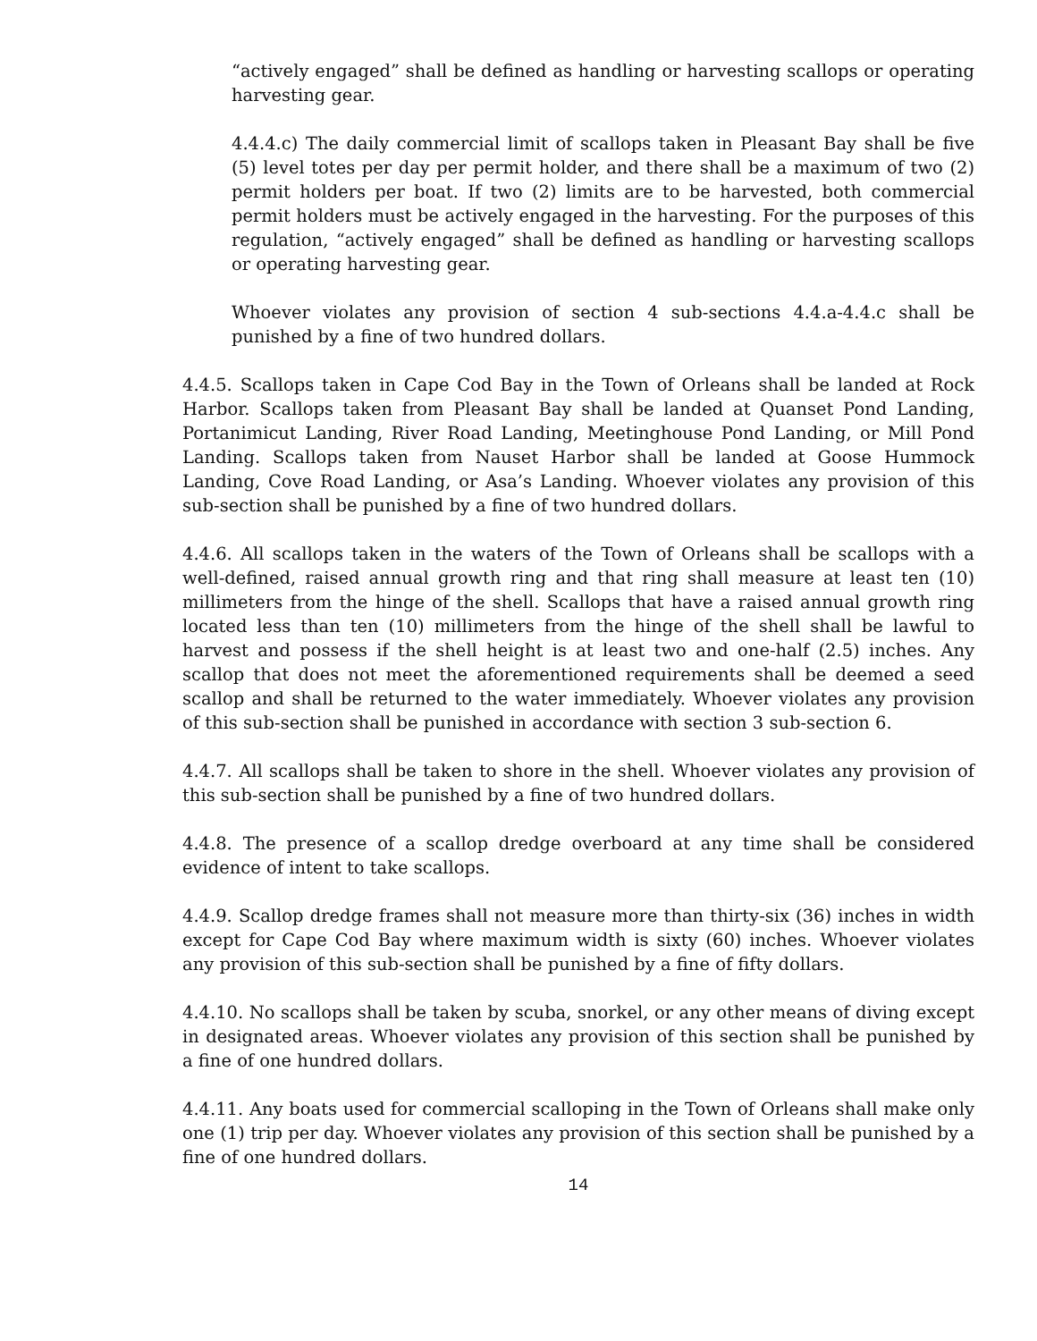“actively engaged” shall be defined as handling or harvesting scallops or operating harvesting gear.
4.4.4.c) The daily commercial limit of scallops taken in Pleasant Bay shall be five (5) level totes per day per permit holder, and there shall be a maximum of two (2) permit holders per boat. If two (2) limits are to be harvested, both commercial permit holders must be actively engaged in the harvesting. For the purposes of this regulation, “actively engaged” shall be defined as handling or harvesting scallops or operating harvesting gear.
Whoever violates any provision of section 4 sub-sections 4.4.a-4.4.c shall be punished by a fine of two hundred dollars.
4.4.5. Scallops taken in Cape Cod Bay in the Town of Orleans shall be landed at Rock Harbor. Scallops taken from Pleasant Bay shall be landed at Quanset Pond Landing, Portanimicut Landing, River Road Landing, Meetinghouse Pond Landing, or Mill Pond Landing. Scallops taken from Nauset Harbor shall be landed at Goose Hummock Landing, Cove Road Landing, or Asa’s Landing. Whoever violates any provision of this sub-section shall be punished by a fine of two hundred dollars.
4.4.6. All scallops taken in the waters of the Town of Orleans shall be scallops with a well-defined, raised annual growth ring and that ring shall measure at least ten (10) millimeters from the hinge of the shell. Scallops that have a raised annual growth ring located less than ten (10) millimeters from the hinge of the shell shall be lawful to harvest and possess if the shell height is at least two and one-half (2.5) inches. Any scallop that does not meet the aforementioned requirements shall be deemed a seed scallop and shall be returned to the water immediately. Whoever violates any provision of this sub-section shall be punished in accordance with section 3 sub-section 6.
4.4.7. All scallops shall be taken to shore in the shell. Whoever violates any provision of this sub-section shall be punished by a fine of two hundred dollars.
4.4.8. The presence of a scallop dredge overboard at any time shall be considered evidence of intent to take scallops.
4.4.9. Scallop dredge frames shall not measure more than thirty-six (36) inches in width except for Cape Cod Bay where maximum width is sixty (60) inches. Whoever violates any provision of this sub-section shall be punished by a fine of fifty dollars.
4.4.10. No scallops shall be taken by scuba, snorkel, or any other means of diving except in designated areas. Whoever violates any provision of this section shall be punished by a fine of one hundred dollars.
4.4.11. Any boats used for commercial scalloping in the Town of Orleans shall make only one (1) trip per day. Whoever violates any provision of this section shall be punished by a fine of one hundred dollars.
14